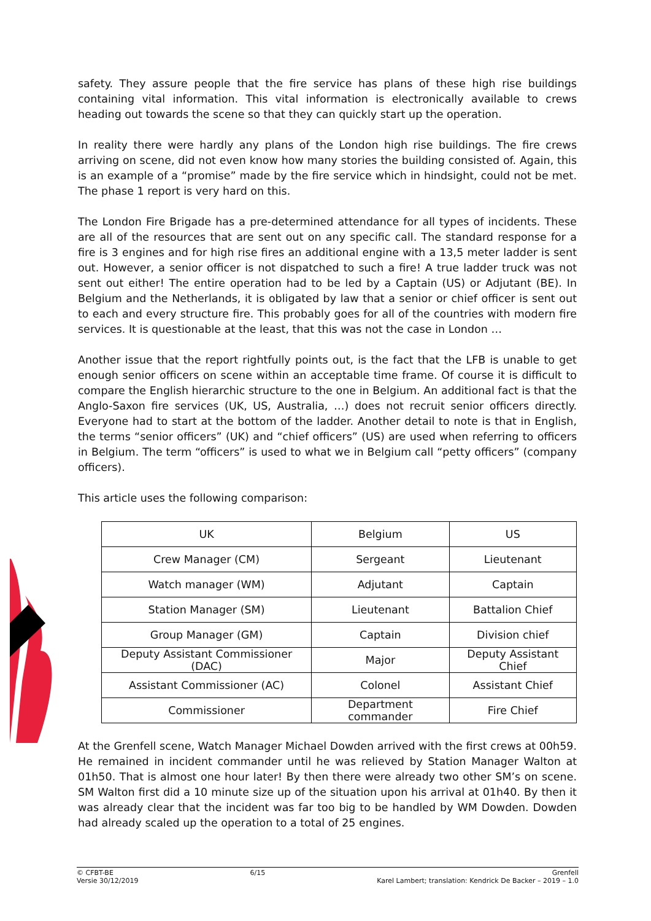safety. They assure people that the fire service has plans of these high rise buildings containing vital information. This vital information is electronically available to crews heading out towards the scene so that they can quickly start up the operation.
In reality there were hardly any plans of the London high rise buildings. The fire crews arriving on scene, did not even know how many stories the building consisted of. Again, this is an example of a “promise” made by the fire service which in hindsight, could not be met. The phase 1 report is very hard on this.
The London Fire Brigade has a pre-determined attendance for all types of incidents. These are all of the resources that are sent out on any specific call. The standard response for a fire is 3 engines and for high rise fires an additional engine with a 13,5 meter ladder is sent out. However, a senior officer is not dispatched to such a fire! A true ladder truck was not sent out either! The entire operation had to be led by a Captain (US) or Adjutant (BE). In Belgium and the Netherlands, it is obligated by law that a senior or chief officer is sent out to each and every structure fire. This probably goes for all of the countries with modern fire services. It is questionable at the least, that this was not the case in London …
Another issue that the report rightfully points out, is the fact that the LFB is unable to get enough senior officers on scene within an acceptable time frame. Of course it is difficult to compare the English hierarchic structure to the one in Belgium. An additional fact is that the Anglo-Saxon fire services (UK, US, Australia, …) does not recruit senior officers directly. Everyone had to start at the bottom of the ladder. Another detail to note is that in English, the terms “senior officers” (UK) and “chief officers” (US) are used when referring to officers in Belgium. The term “officers” is used to what we in Belgium call “petty officers” (company officers).
This article uses the following comparison:
| UK | Belgium | US |
| Crew Manager (CM) | Sergeant | Lieutenant |
| Watch manager (WM) | Adjutant | Captain |
| Station Manager (SM) | Lieutenant | Battalion Chief |
| Group Manager (GM) | Captain | Division chief |
| Deputy Assistant Commissioner (DAC) | Major | Deputy Assistant Chief |
| Assistant Commissioner (AC) | Colonel | Assistant Chief |
| Commissioner | Department commander | Fire Chief |
At the Grenfell scene, Watch Manager Michael Dowden arrived with the first crews at 00h59. He remained in incident commander until he was relieved by Station Manager Walton at 01h50. That is almost one hour later! By then there were already two other SM’s on scene. SM Walton first did a 10 minute size up of the situation upon his arrival at 01h40. By then it was already clear that the incident was far too big to be handled by WM Dowden. Dowden had already scaled up the operation to a total of 25 engines.
© CFBT-BE
Versie 30/12/2019
6/15 Grenfell
Karel Lambert; translation: Kendrick De Backer – 2019 – 1.0